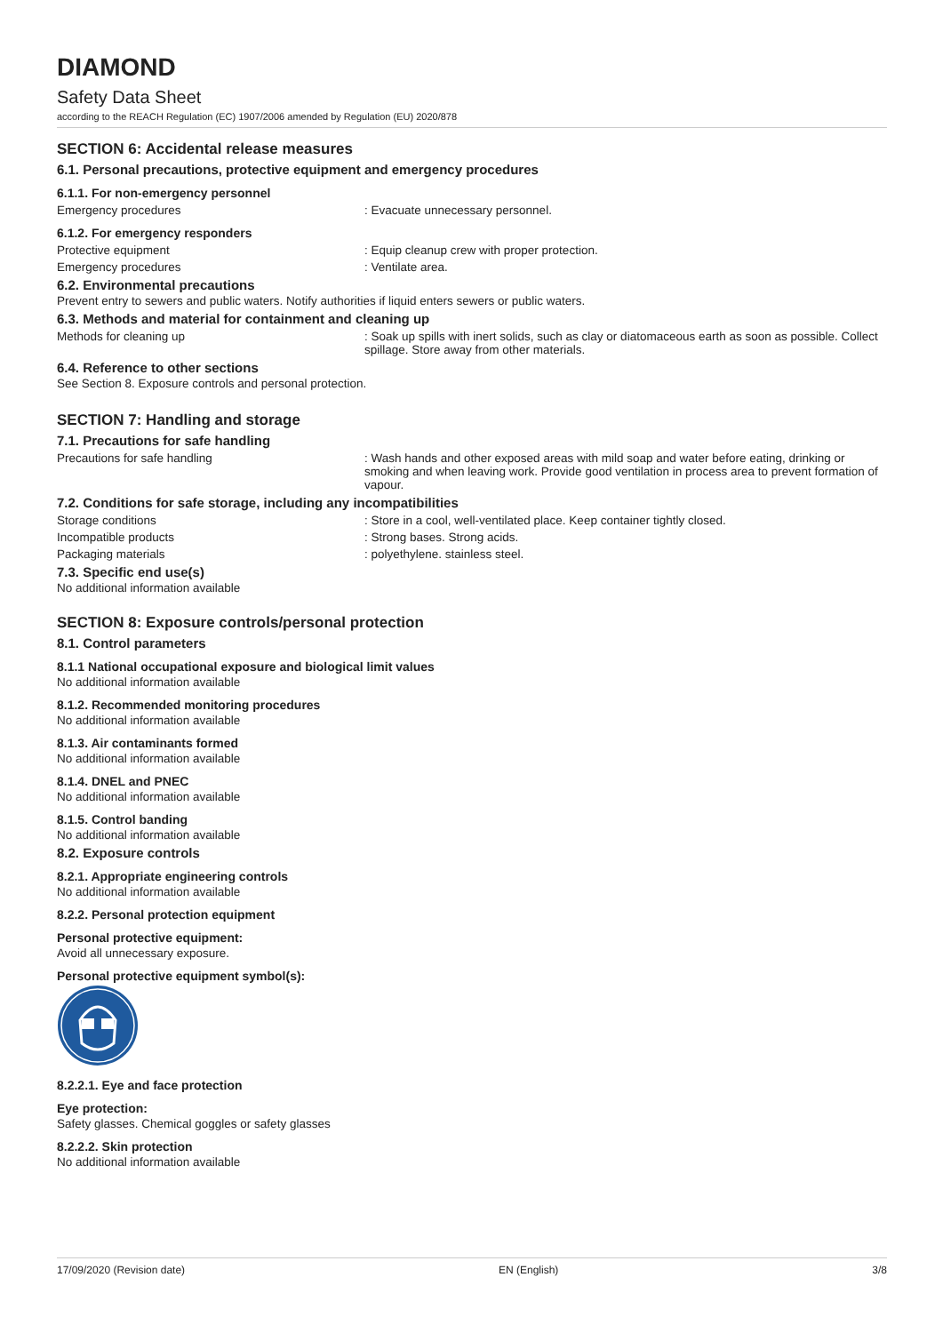DIAMOND
Safety Data Sheet
according to the REACH Regulation (EC) 1907/2006 amended by Regulation (EU) 2020/878
SECTION 6: Accidental release measures
6.1. Personal precautions, protective equipment and emergency procedures
6.1.1. For non-emergency personnel
Emergency procedures : Evacuate unnecessary personnel.
6.1.2. For emergency responders
Protective equipment : Equip cleanup crew with proper protection.
Emergency procedures : Ventilate area.
6.2. Environmental precautions
Prevent entry to sewers and public waters. Notify authorities if liquid enters sewers or public waters.
6.3. Methods and material for containment and cleaning up
Methods for cleaning up : Soak up spills with inert solids, such as clay or diatomaceous earth as soon as possible. Collect spillage. Store away from other materials.
6.4. Reference to other sections
See Section 8. Exposure controls and personal protection.
SECTION 7: Handling and storage
7.1. Precautions for safe handling
Precautions for safe handling : Wash hands and other exposed areas with mild soap and water before eating, drinking or smoking and when leaving work. Provide good ventilation in process area to prevent formation of vapour.
7.2. Conditions for safe storage, including any incompatibilities
Storage conditions : Store in a cool, well-ventilated place. Keep container tightly closed.
Incompatible products : Strong bases. Strong acids.
Packaging materials : polyethylene. stainless steel.
7.3. Specific end use(s)
No additional information available
SECTION 8: Exposure controls/personal protection
8.1. Control parameters
8.1.1 National occupational exposure and biological limit values
No additional information available
8.1.2. Recommended monitoring procedures
No additional information available
8.1.3. Air contaminants formed
No additional information available
8.1.4. DNEL and PNEC
No additional information available
8.1.5. Control banding
No additional information available
8.2. Exposure controls
8.2.1. Appropriate engineering controls
No additional information available
8.2.2. Personal protection equipment
Personal protective equipment:
Avoid all unnecessary exposure.
Personal protective equipment symbol(s):
8.2.2.1. Eye and face protection
Eye protection:
Safety glasses. Chemical goggles or safety glasses
8.2.2.2. Skin protection
No additional information available
17/09/2020 (Revision date) EN (English) 3/8